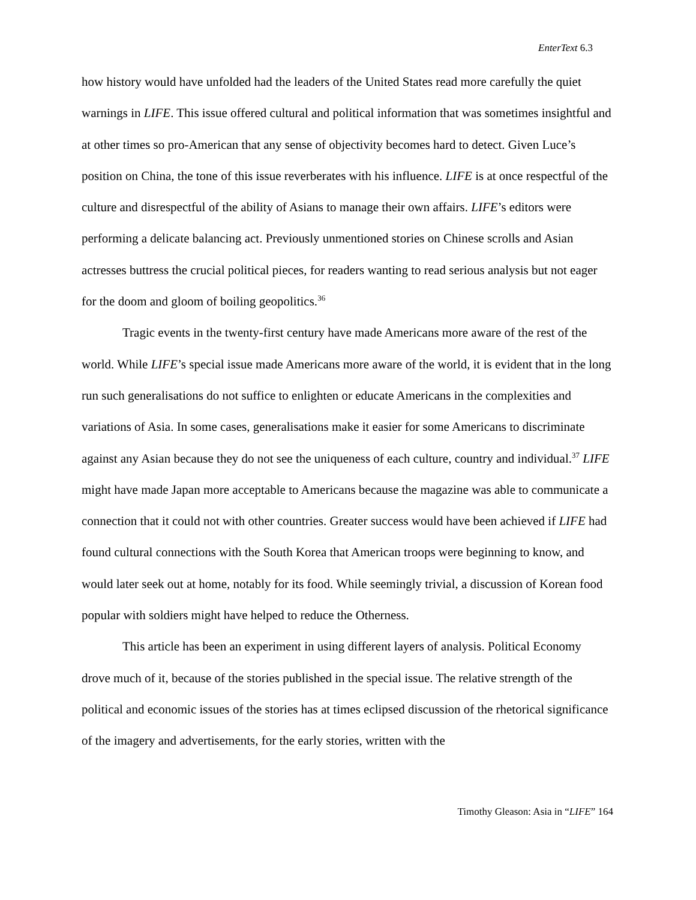EnterText 6.3
how history would have unfolded had the leaders of the United States read more carefully the quiet warnings in LIFE. This issue offered cultural and political information that was sometimes insightful and at other times so pro-American that any sense of objectivity becomes hard to detect. Given Luce’s position on China, the tone of this issue reverberates with his influence. LIFE is at once respectful of the culture and disrespectful of the ability of Asians to manage their own affairs. LIFE’s editors were performing a delicate balancing act. Previously unmentioned stories on Chinese scrolls and Asian actresses buttress the crucial political pieces, for readers wanting to read serious analysis but not eager for the doom and gloom of boiling geopolitics.<sup>36</sup>
Tragic events in the twenty-first century have made Americans more aware of the rest of the world. While LIFE’s special issue made Americans more aware of the world, it is evident that in the long run such generalisations do not suffice to enlighten or educate Americans in the complexities and variations of Asia. In some cases, generalisations make it easier for some Americans to discriminate against any Asian because they do not see the uniqueness of each culture, country and individual.<sup>37</sup> LIFE might have made Japan more acceptable to Americans because the magazine was able to communicate a connection that it could not with other countries. Greater success would have been achieved if LIFE had found cultural connections with the South Korea that American troops were beginning to know, and would later seek out at home, notably for its food. While seemingly trivial, a discussion of Korean food popular with soldiers might have helped to reduce the Otherness.
This article has been an experiment in using different layers of analysis. Political Economy drove much of it, because of the stories published in the special issue. The relative strength of the political and economic issues of the stories has at times eclipsed discussion of the rhetorical significance of the imagery and advertisements, for the early stories, written with the
Timothy Gleason: Asia in “LIFE” 164